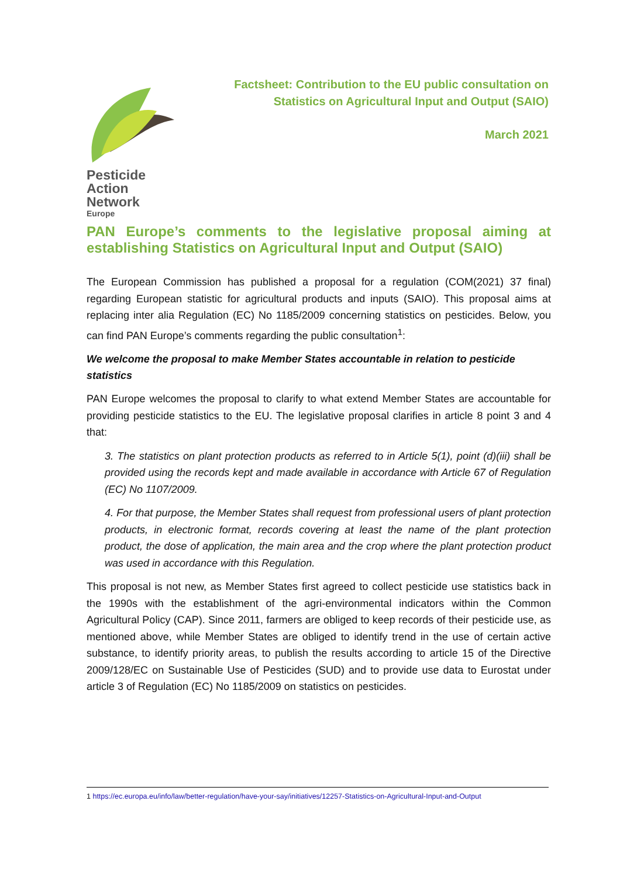Pesticide
Action
Network
Europe
Factsheet: Contribution to the EU public consultation on
Statistics on Agricultural Input and Output (SAIO)
March 2021
PAN Europe’s comments to the legislative proposal aiming at establishing Statistics on Agricultural Input and Output (SAIO)
The European Commission has published a proposal for a regulation (COM(2021) 37 final) regarding European statistic for agricultural products and inputs (SAIO). This proposal aims at replacing inter alia Regulation (EC) No 1185/2009 concerning statistics on pesticides. Below, you can find PAN Europe’s comments regarding the public consultation<sup>1</sup>:
We welcome the proposal to make Member States accountable in relation to pesticide statistics
PAN Europe welcomes the proposal to clarify to what extend Member States are accountable for providing pesticide statistics to the EU. The legislative proposal clarifies in article 8 point 3 and 4 that:
3. The statistics on plant protection products as referred to in Article 5(1), point (d)(iii) shall be provided using the records kept and made available in accordance with Article 67 of Regulation (EC) No 1107/2009.
4. For that purpose, the Member States shall request from professional users of plant protection products, in electronic format, records covering at least the name of the plant protection product, the dose of application, the main area and the crop where the plant protection product was used in accordance with this Regulation.
This proposal is not new, as Member States first agreed to collect pesticide use statistics back in the 1990s with the establishment of the agri-environmental indicators within the Common Agricultural Policy (CAP). Since 2011, farmers are obliged to keep records of their pesticide use, as mentioned above, while Member States are obliged to identify trend in the use of certain active substance, to identify priority areas, to publish the results according to article 15 of the Directive 2009/128/EC on Sustainable Use of Pesticides (SUD) and to provide use data to Eurostat under article 3 of Regulation (EC) No 1185/2009 on statistics on pesticides.
1 https://ec.europa.eu/info/law/better-regulation/have-your-say/initiatives/12257-Statistics-on-Agricultural-Input-and-Output